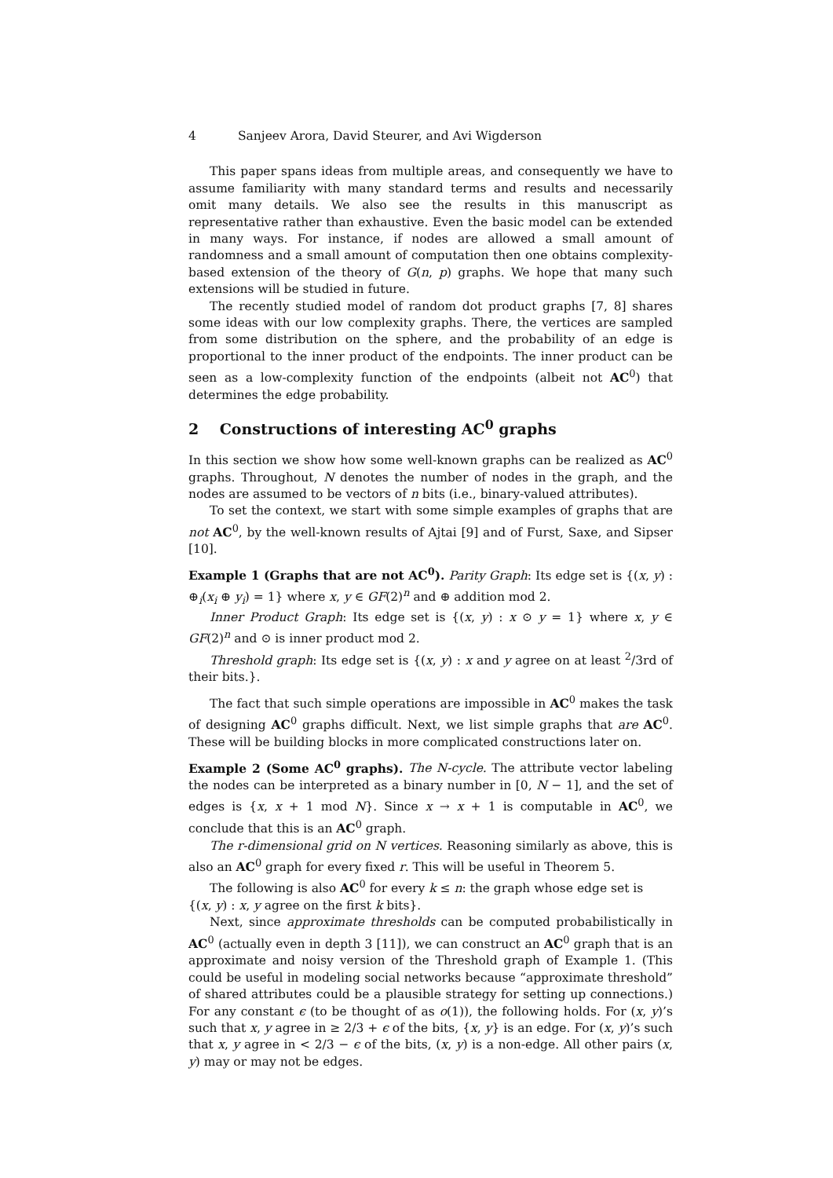4 Sanjeev Arora, David Steurer, and Avi Wigderson
This paper spans ideas from multiple areas, and consequently we have to assume familiarity with many standard terms and results and necessarily omit many details. We also see the results in this manuscript as representative rather than exhaustive. Even the basic model can be extended in many ways. For instance, if nodes are allowed a small amount of randomness and a small amount of computation then one obtains complexity-based extension of the theory of G(n, p) graphs. We hope that many such extensions will be studied in future.
The recently studied model of random dot product graphs [7, 8] shares some ideas with our low complexity graphs. There, the vertices are sampled from some distribution on the sphere, and the probability of an edge is proportional to the inner product of the endpoints. The inner product can be seen as a low-complexity function of the endpoints (albeit not AC<sup>0</sup>) that determines the edge probability.
2 Constructions of interesting AC<sup>0</sup> graphs
In this section we show how some well-known graphs can be realized as AC<sup>0</sup> graphs. Throughout, N denotes the number of nodes in the graph, and the nodes are assumed to be vectors of n bits (i.e., binary-valued attributes).
To set the context, we start with some simple examples of graphs that are not AC<sup>0</sup>, by the well-known results of Ajtai [9] and of Furst, Saxe, and Sipser [10].
Example 1 (Graphs that are not AC<sup>0</sup>). Parity Graph: Its edge set is {(x, y) : ⊕<sub>i</sub>(x<sub>i</sub> ⊕ y<sub>i</sub>) = 1} where x, y ∈ GF(2)<sup>n</sup> and ⊕ addition mod 2.
Inner Product Graph: Its edge set is {(x, y) : x ⊙ y = 1} where x, y ∈ GF(2)<sup>n</sup> and ⊙ is inner product mod 2.
Threshold graph: Its edge set is {(x, y) : x and y agree on at least <sup>2</sup>/3rd of their bits.}.
The fact that such simple operations are impossible in AC<sup>0</sup> makes the task of designing AC<sup>0</sup> graphs difficult. Next, we list simple graphs that are AC<sup>0</sup>. These will be building blocks in more complicated constructions later on.
Example 2 (Some AC<sup>0</sup> graphs). The N-cycle. The attribute vector labeling the nodes can be interpreted as a binary number in [0, N − 1], and the set of edges is {x, x + 1 mod N}. Since x → x + 1 is computable in AC<sup>0</sup>, we conclude that this is an AC<sup>0</sup> graph.
The r-dimensional grid on N vertices. Reasoning similarly as above, this is also an AC<sup>0</sup> graph for every fixed r. This will be useful in Theorem 5.
The following is also AC<sup>0</sup> for every k ≤ n: the graph whose edge set is
{(x, y) : x, y agree on the first k bits}.
Next, since approximate thresholds can be computed probabilistically in AC<sup>0</sup> (actually even in depth 3 [11]), we can construct an AC<sup>0</sup> graph that is an approximate and noisy version of the Threshold graph of Example 1. (This could be useful in modeling social networks because “approximate threshold” of shared attributes could be a plausible strategy for setting up connections.) For any constant ϵ (to be thought of as o(1)), the following holds. For (x, y)’s such that x, y agree in ≥ 2/3 + ϵ of the bits, {x, y} is an edge. For (x, y)’s such that x, y agree in < 2/3 − ϵ of the bits, (x, y) is a non-edge. All other pairs (x, y) may or may not be edges.